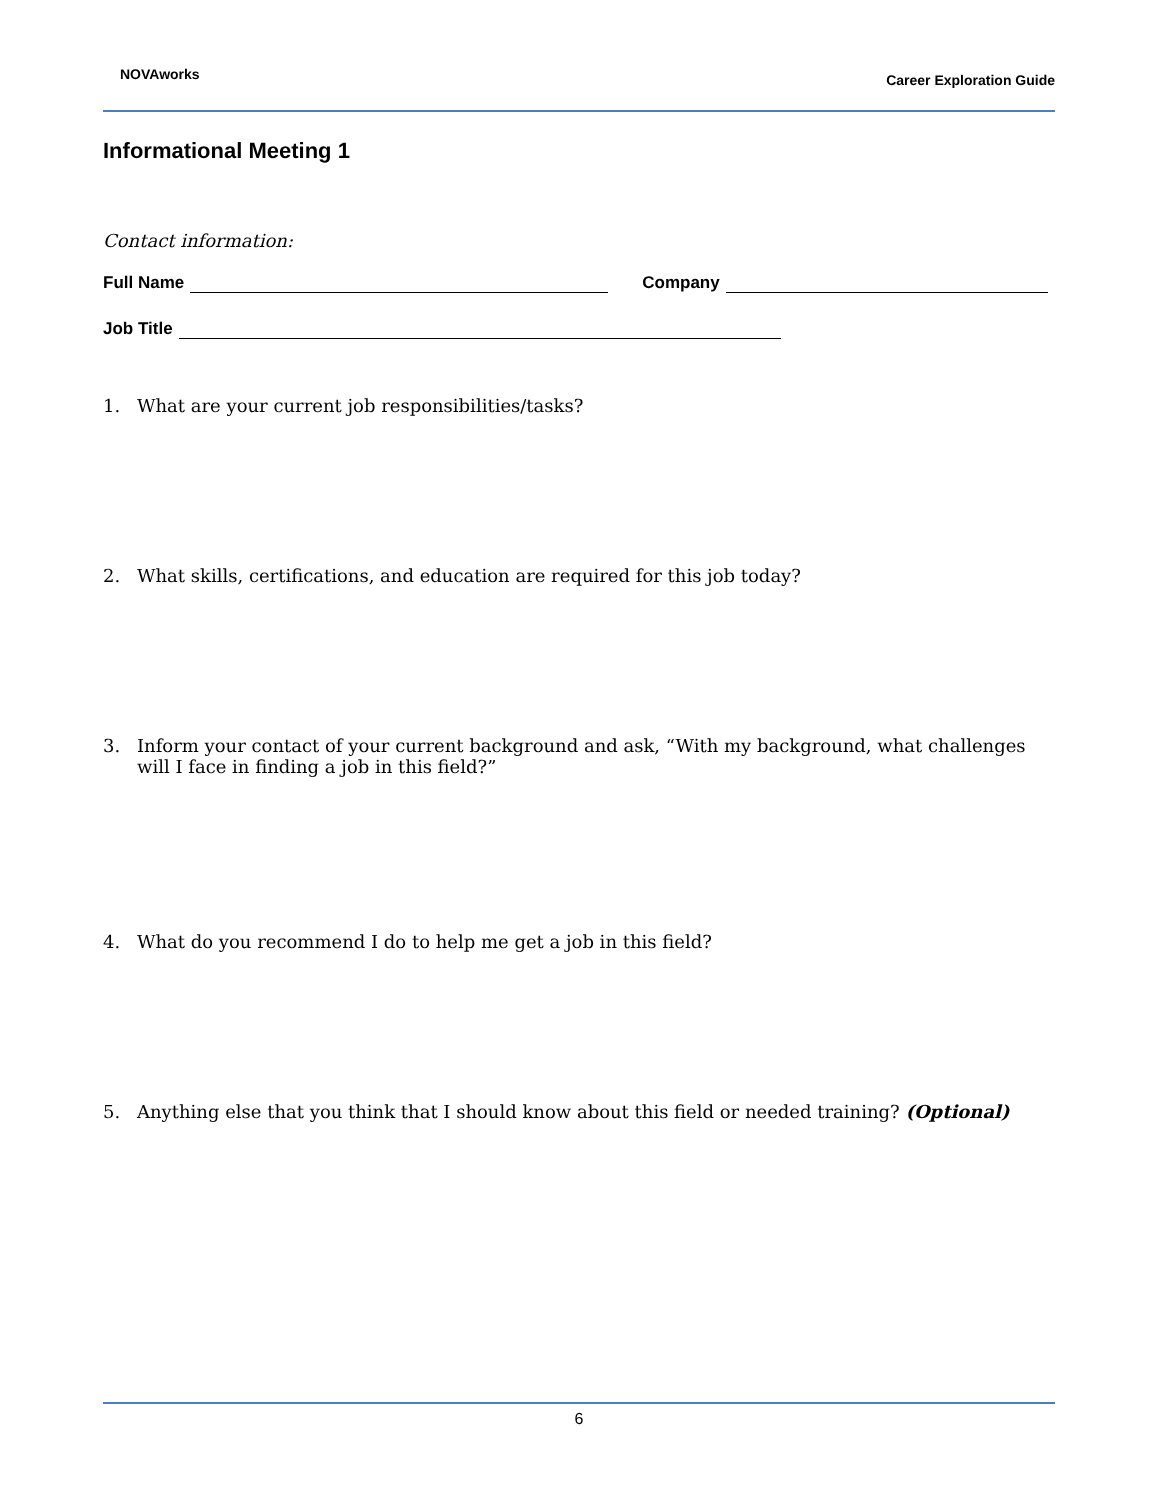NOVAworks
Career Exploration Guide
Informational Meeting 1
Contact information:
Full Name Company
Job Title
1. What are your current job responsibilities/tasks?
2. What skills, certifications, and education are required for this job today?
3. Inform your contact of your current background and ask, “With my background, what challenges will I face in finding a job in this field?”
4. What do you recommend I do to help me get a job in this field?
5. Anything else that you think that I should know about this field or needed training? (Optional)
6